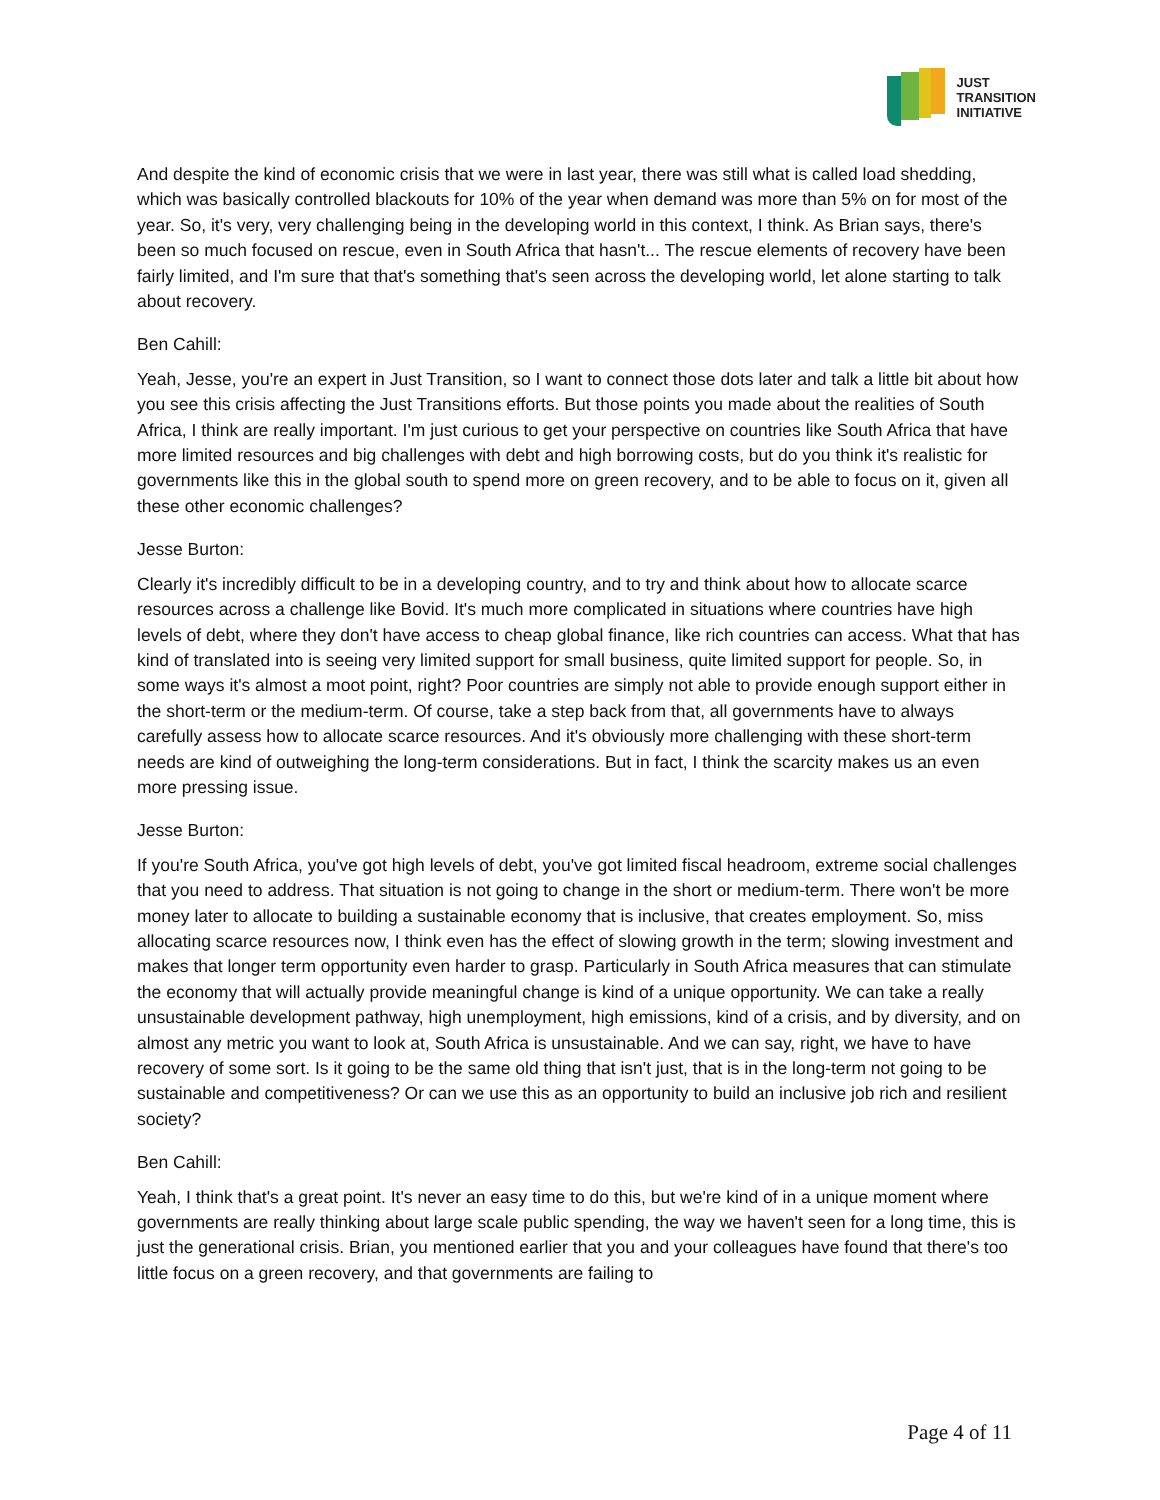JUST
TRANSITION
INITIATIVE
And despite the kind of economic crisis that we were in last year, there was still what is called load shedding, which was basically controlled blackouts for 10% of the year when demand was more than 5% on for most of the year. So, it's very, very challenging being in the developing world in this context, I think. As Brian says, there's been so much focused on rescue, even in South Africa that hasn't... The rescue elements of recovery have been fairly limited, and I'm sure that that's something that's seen across the developing world, let alone starting to talk about recovery.
Ben Cahill:
Yeah, Jesse, you're an expert in Just Transition, so I want to connect those dots later and talk a little bit about how you see this crisis affecting the Just Transitions efforts. But those points you made about the realities of South Africa, I think are really important. I'm just curious to get your perspective on countries like South Africa that have more limited resources and big challenges with debt and high borrowing costs, but do you think it's realistic for governments like this in the global south to spend more on green recovery, and to be able to focus on it, given all these other economic challenges?
Jesse Burton:
Clearly it's incredibly difficult to be in a developing country, and to try and think about how to allocate scarce resources across a challenge like Bovid. It's much more complicated in situations where countries have high levels of debt, where they don't have access to cheap global finance, like rich countries can access. What that has kind of translated into is seeing very limited support for small business, quite limited support for people. So, in some ways it's almost a moot point, right? Poor countries are simply not able to provide enough support either in the short-term or the medium-term. Of course, take a step back from that, all governments have to always carefully assess how to allocate scarce resources. And it's obviously more challenging with these short-term needs are kind of outweighing the long-term considerations. But in fact, I think the scarcity makes us an even more pressing issue.
Jesse Burton:
If you're South Africa, you've got high levels of debt, you've got limited fiscal headroom, extreme social challenges that you need to address. That situation is not going to change in the short or medium-term. There won't be more money later to allocate to building a sustainable economy that is inclusive, that creates employment. So, miss allocating scarce resources now, I think even has the effect of slowing growth in the term; slowing investment and makes that longer term opportunity even harder to grasp. Particularly in South Africa measures that can stimulate the economy that will actually provide meaningful change is kind of a unique opportunity. We can take a really unsustainable development pathway, high unemployment, high emissions, kind of a crisis, and by diversity, and on almost any metric you want to look at, South Africa is unsustainable. And we can say, right, we have to have recovery of some sort. Is it going to be the same old thing that isn't just, that is in the long-term not going to be sustainable and competitiveness? Or can we use this as an opportunity to build an inclusive job rich and resilient society?
Ben Cahill:
Yeah, I think that's a great point. It's never an easy time to do this, but we're kind of in a unique moment where governments are really thinking about large scale public spending, the way we haven't seen for a long time, this is just the generational crisis. Brian, you mentioned earlier that you and your colleagues have found that there's too little focus on a green recovery, and that governments are failing to
Page 4 of 11